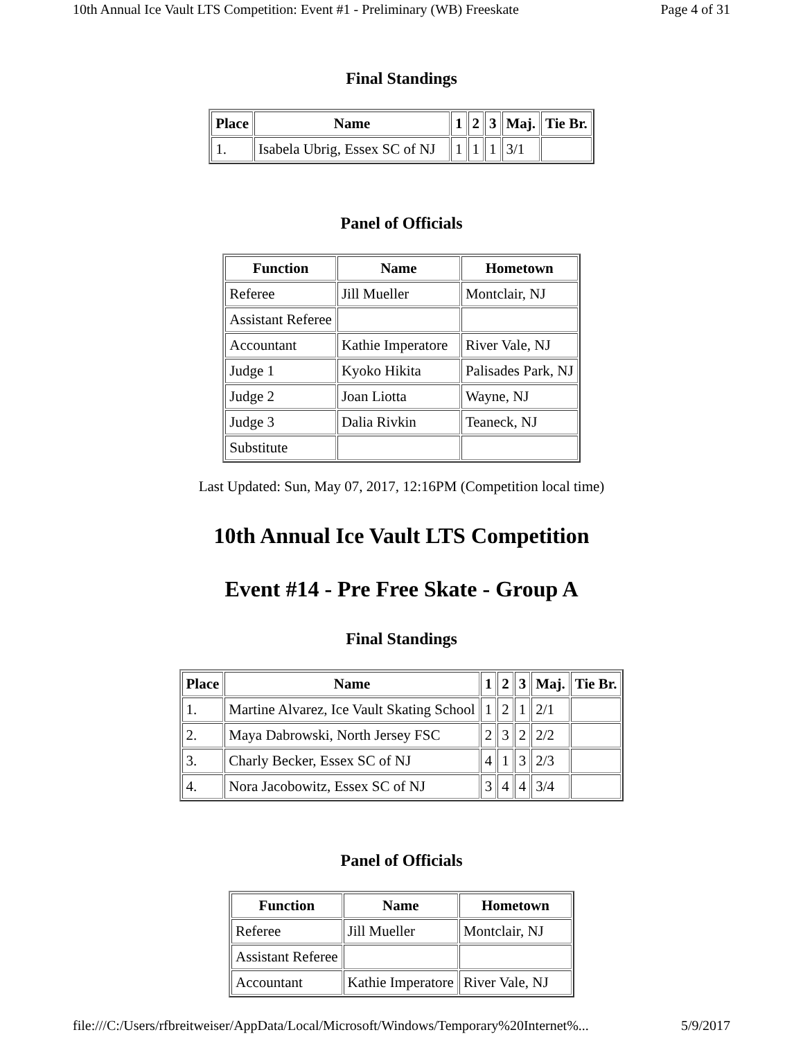10th Annual Ice Vault LTS Competition: Event #1 - Preliminary (WB) Freeskate Page 4 of 31
Final Standings
| Place | Name | 1 | 2 | 3 | Maj. | Tie Br. |
| --- | --- | --- | --- | --- | --- | --- |
| 1. | Isabela Ubrig, Essex SC of NJ | 1 | 1 | 1 | 3/1 | |
Panel of Officials
| Function | Name | Hometown |
| --- | --- | --- |
| Referee | Jill Mueller | Montclair, NJ |
| Assistant Referee | | |
| Accountant | Kathie Imperatore | River Vale, NJ |
| Judge 1 | Kyoko Hikita | Palisades Park, NJ |
| Judge 2 | Joan Liotta | Wayne, NJ |
| Judge 3 | Dalia Rivkin | Teaneck, NJ |
| Substitute | | |
Last Updated: Sun, May 07, 2017, 12:16PM (Competition local time)
10th Annual Ice Vault LTS Competition
Event #14 - Pre Free Skate - Group A
Final Standings
| Place | Name | 1 | 2 | 3 | Maj. | Tie Br. |
| --- | --- | --- | --- | --- | --- | --- |
| 1. | Martine Alvarez, Ice Vault Skating School | 1 | 2 | 1 | 2/1 | |
| 2. | Maya Dabrowski, North Jersey FSC | 2 | 3 | 2 | 2/2 | |
| 3. | Charly Becker, Essex SC of NJ | 4 | 1 | 3 | 2/3 | |
| 4. | Nora Jacobowitz, Essex SC of NJ | 3 | 4 | 4 | 3/4 | |
Panel of Officials
| Function | Name | Hometown |
| --- | --- | --- |
| Referee | Jill Mueller | Montclair, NJ |
| Assistant Referee | | |
| Accountant | Kathie Imperatore | River Vale, NJ |
file:///C:/Users/rfbreitweiser/AppData/Local/Microsoft/Windows/Temporary%20Internet%... 5/9/2017